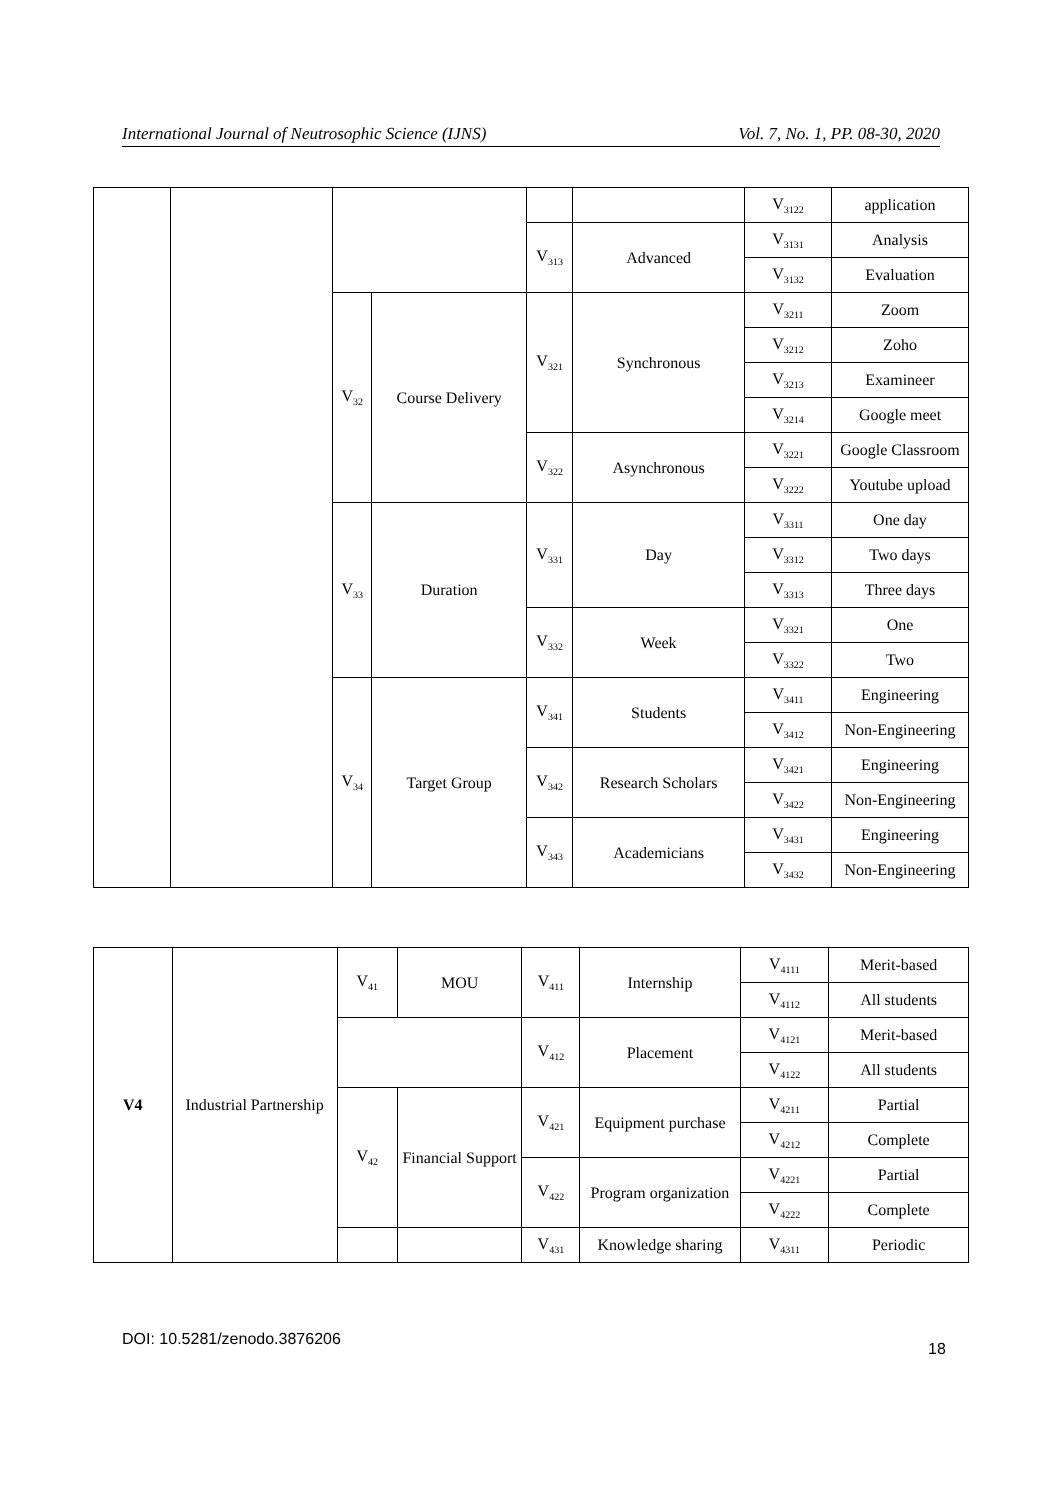International Journal of Neutrosophic Science (IJNS) Vol. 7, No. 1, PP. 08-30, 2020
| | | | | | | V<sub>3122</sub> | application |
| | | | | V<sub>313</sub> | Advanced | V<sub>3131</sub> | Analysis |
| | | | | | | V<sub>3132</sub> | Evaluation |
| | | V<sub>32</sub> | Course Delivery | V<sub>321</sub> | Synchronous | V<sub>3211</sub> | Zoom |
| | | | | | | V<sub>3212</sub> | Zoho |
| | | | | | | V<sub>3213</sub> | Examineer |
| | | | | | | V<sub>3214</sub> | Google meet |
| | | | | V<sub>322</sub> | Asynchronous | V<sub>3221</sub> | Google Classroom |
| | | | | | | V<sub>3222</sub> | Youtube upload |
| | | V<sub>33</sub> | Duration | V<sub>331</sub> | Day | V<sub>3311</sub> | One day |
| | | | | | | V<sub>3312</sub> | Two days |
| | | | | | | V<sub>3313</sub> | Three days |
| | | | | V<sub>332</sub> | Week | V<sub>3321</sub> | One |
| | | | | | | V<sub>3322</sub> | Two |
| | | V<sub>34</sub> | Target Group | V<sub>341</sub> | Students | V<sub>3411</sub> | Engineering |
| | | | | | | V<sub>3412</sub> | Non-Engineering |
| | | | | V<sub>342</sub> | Research Scholars | V<sub>3421</sub> | Engineering |
| | | | | | | V<sub>3422</sub> | Non-Engineering |
| | | | | V<sub>343</sub> | Academicians | V<sub>3431</sub> | Engineering |
| | | | | | | V<sub>3432</sub> | Non-Engineering |
| V4 | Industrial Partnership | V<sub>41</sub> | MOU | V<sub>411</sub> | Internship | V<sub>4111</sub> | Merit-based |
| | | | | | | V<sub>4112</sub> | All students |
| | | | | V<sub>412</sub> | Placement | V<sub>4121</sub> | Merit-based |
| | | | | | | V<sub>4122</sub> | All students |
| | | V<sub>42</sub> | Financial Support | V<sub>421</sub> | Equipment purchase | V<sub>4211</sub> | Partial |
| | | | | | | V<sub>4212</sub> | Complete |
| | | | | V<sub>422</sub> | Program organization | V<sub>4221</sub> | Partial |
| | | | | | | V<sub>4222</sub> | Complete |
| | | | | V<sub>431</sub> | Knowledge sharing | V<sub>4311</sub> | Periodic |
DOI: 10.5281/zenodo.3876206
18